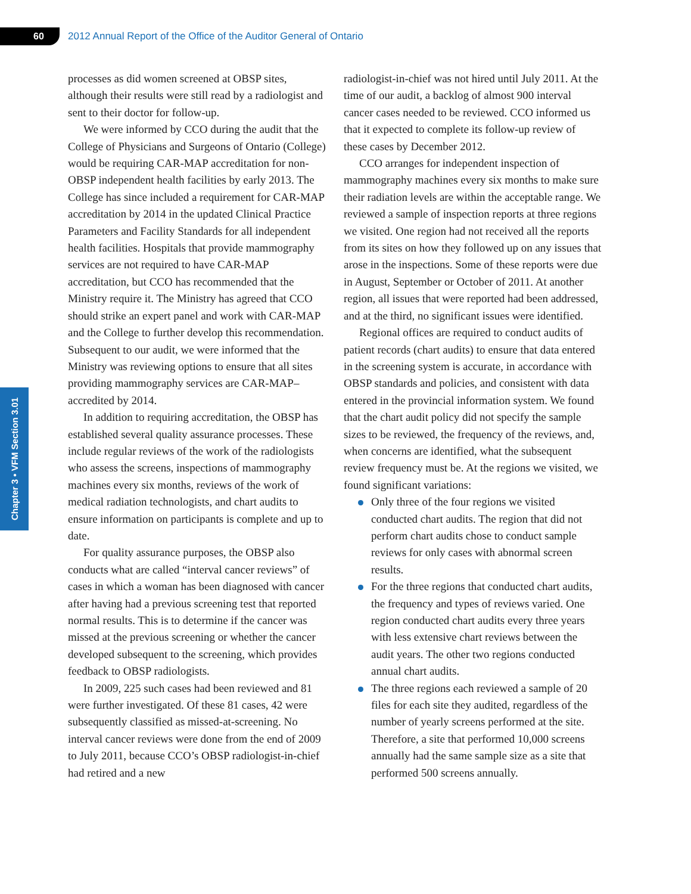60
2012 Annual Report of the Office of the Auditor General of Ontario
Chapter 3 • VFM Section 3.01
processes as did women screened at OBSP sites, although their results were still read by a radiologist and sent to their doctor for follow-up.
We were informed by CCO during the audit that the College of Physicians and Surgeons of Ontario (College) would be requiring CAR-MAP accreditation for non-OBSP independent health facilities by early 2013. The College has since included a requirement for CAR-MAP accreditation by 2014 in the updated Clinical Practice Parameters and Facility Standards for all independent health facilities. Hospitals that provide mammography services are not required to have CAR-MAP accreditation, but CCO has recommended that the Ministry require it. The Ministry has agreed that CCO should strike an expert panel and work with CAR-MAP and the College to further develop this recommendation. Subsequent to our audit, we were informed that the Ministry was reviewing options to ensure that all sites providing mammography services are CAR-MAP–accredited by 2014.
In addition to requiring accreditation, the OBSP has established several quality assurance processes. These include regular reviews of the work of the radiologists who assess the screens, inspections of mammography machines every six months, reviews of the work of medical radiation technologists, and chart audits to ensure information on participants is complete and up to date.
For quality assurance purposes, the OBSP also conducts what are called “interval cancer reviews” of cases in which a woman has been diagnosed with cancer after having had a previous screening test that reported normal results. This is to determine if the cancer was missed at the previous screening or whether the cancer developed subsequent to the screening, which provides feedback to OBSP radiologists.
In 2009, 225 such cases had been reviewed and 81 were further investigated. Of these 81 cases, 42 were subsequently classified as missed-at-screening. No interval cancer reviews were done from the end of 2009 to July 2011, because CCO’s OBSP radiologist-in-chief had retired and a new
radiologist-in-chief was not hired until July 2011. At the time of our audit, a backlog of almost 900 interval cancer cases needed to be reviewed. CCO informed us that it expected to complete its follow-up review of these cases by December 2012.
CCO arranges for independent inspection of mammography machines every six months to make sure their radiation levels are within the acceptable range. We reviewed a sample of inspection reports at three regions we visited. One region had not received all the reports from its sites on how they followed up on any issues that arose in the inspections. Some of these reports were due in August, September or October of 2011. At another region, all issues that were reported had been addressed, and at the third, no significant issues were identified.
Regional offices are required to conduct audits of patient records (chart audits) to ensure that data entered in the screening system is accurate, in accordance with OBSP standards and policies, and consistent with data entered in the provincial information system. We found that the chart audit policy did not specify the sample sizes to be reviewed, the frequency of the reviews, and, when concerns are identified, what the subsequent review frequency must be. At the regions we visited, we found significant variations:
Only three of the four regions we visited conducted chart audits. The region that did not perform chart audits chose to conduct sample reviews for only cases with abnormal screen results.
For the three regions that conducted chart audits, the frequency and types of reviews varied. One region conducted chart audits every three years with less extensive chart reviews between the audit years. The other two regions conducted annual chart audits.
The three regions each reviewed a sample of 20 files for each site they audited, regardless of the number of yearly screens performed at the site. Therefore, a site that performed 10,000 screens annually had the same sample size as a site that performed 500 screens annually.